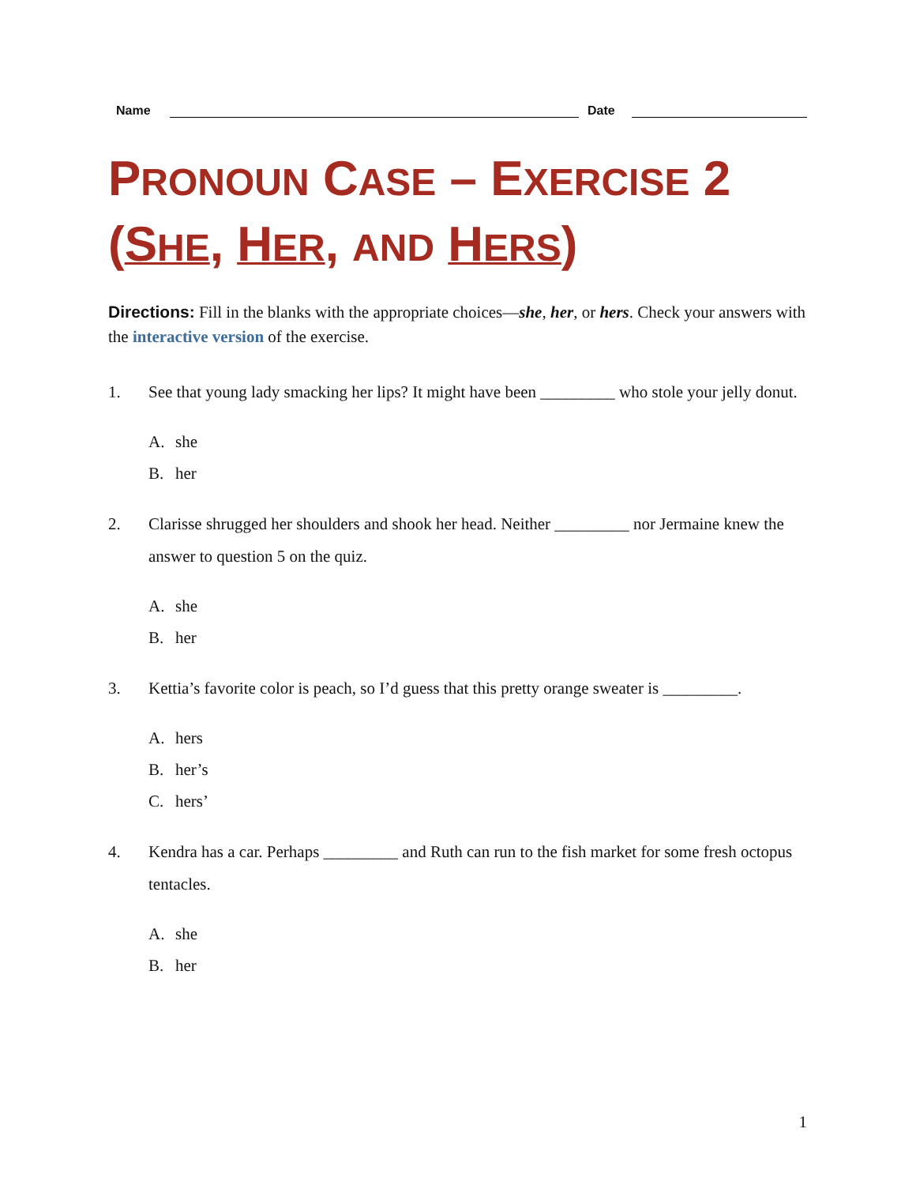Name
Date
PRONOUN CASE – EXERCISE 2 (SHE, HER, AND HERS)
Directions: Fill in the blanks with the appropriate choices—she, her, or hers. Check your answers with the interactive version of the exercise.
1. See that young lady smacking her lips? It might have been _________ who stole your jelly donut.
A. she
B. her
2. Clarisse shrugged her shoulders and shook her head. Neither _________ nor Jermaine knew the answer to question 5 on the quiz.
A. she
B. her
3. Kettia’s favorite color is peach, so I’d guess that this pretty orange sweater is _________.
A. hers
B. her’s
C. hers’
4. Kendra has a car. Perhaps _________ and Ruth can run to the fish market for some fresh octopus tentacles.
A. she
B. her
1